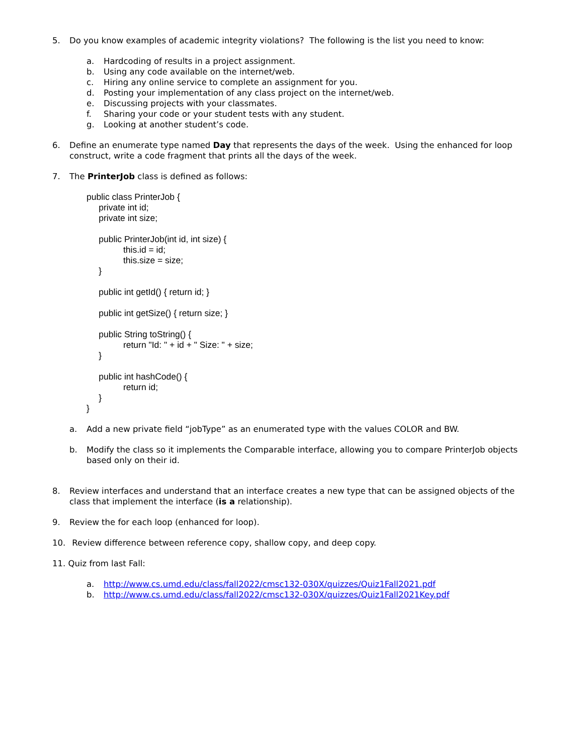5. Do you know examples of academic integrity violations? The following is the list you need to know:
a. Hardcoding of results in a project assignment.
b. Using any code available on the internet/web.
c. Hiring any online service to complete an assignment for you.
d. Posting your implementation of any class project on the internet/web.
e. Discussing projects with your classmates.
f. Sharing your code or your student tests with any student.
g. Looking at another student’s code.
6. Define an enumerate type named Day that represents the days of the week. Using the enhanced for loop construct, write a code fragment that prints all the days of the week.
7. The PrinterJob class is defined as follows:
public class PrinterJob { private int id; private int size; public PrinterJob(int id, int size) { this.id = id; this.size = size; } public int getId() { return id; } public int getSize() { return size; } public String toString() { return "Id: " + id + " Size: " + size; } public int hashCode() { return id; } }
a. Add a new private field “jobType” as an enumerated type with the values COLOR and BW.
b. Modify the class so it implements the Comparable interface, allowing you to compare PrinterJob objects based only on their id.
8. Review interfaces and understand that an interface creates a new type that can be assigned objects of the class that implement the interface (is a relationship).
9. Review the for each loop (enhanced for loop).
10. Review difference between reference copy, shallow copy, and deep copy.
11. Quiz from last Fall:
a. http://www.cs.umd.edu/class/fall2022/cmsc132-030X/quizzes/Quiz1Fall2021.pdf
b. http://www.cs.umd.edu/class/fall2022/cmsc132-030X/quizzes/Quiz1Fall2021Key.pdf